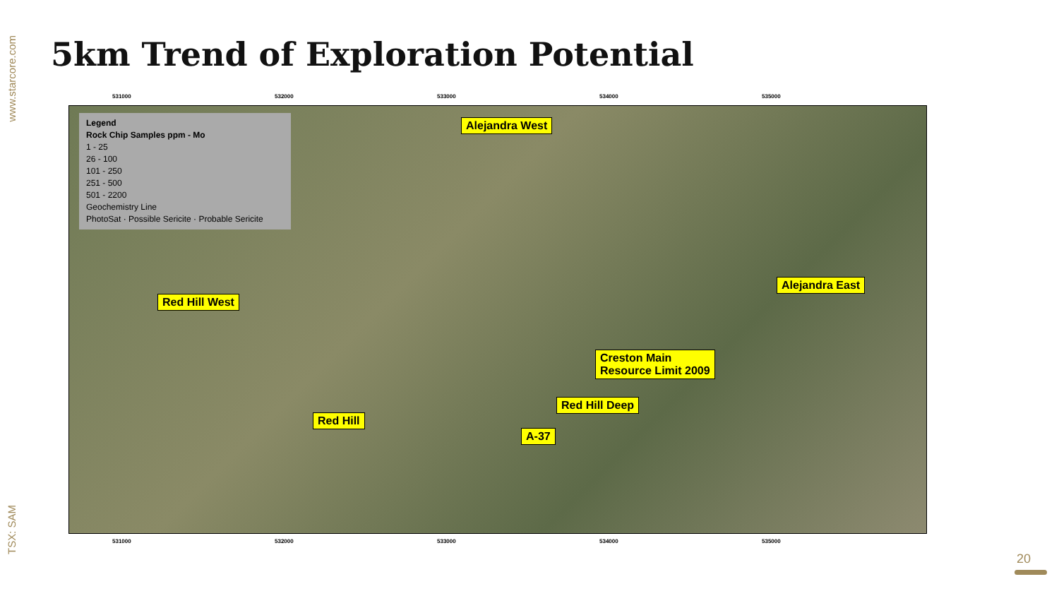www.starcore.com
5km Trend of Exploration Potential
531000 532000 533000 534000 535000
Legend
Rock Chip Samples ppm - Mo
1 - 25
26 - 100
101 - 250
251 - 500
501 - 2200
Geochemistry Line
PhotoSat · Possible Sericite · Probable Sericite
Alejandra West
Alejandra East
Red Hill West
Creston Main
Resource Limit 2009
Red Hill Deep
Red Hill
A-37
531000 532000 533000 534000 535000
TSX: SAM
20